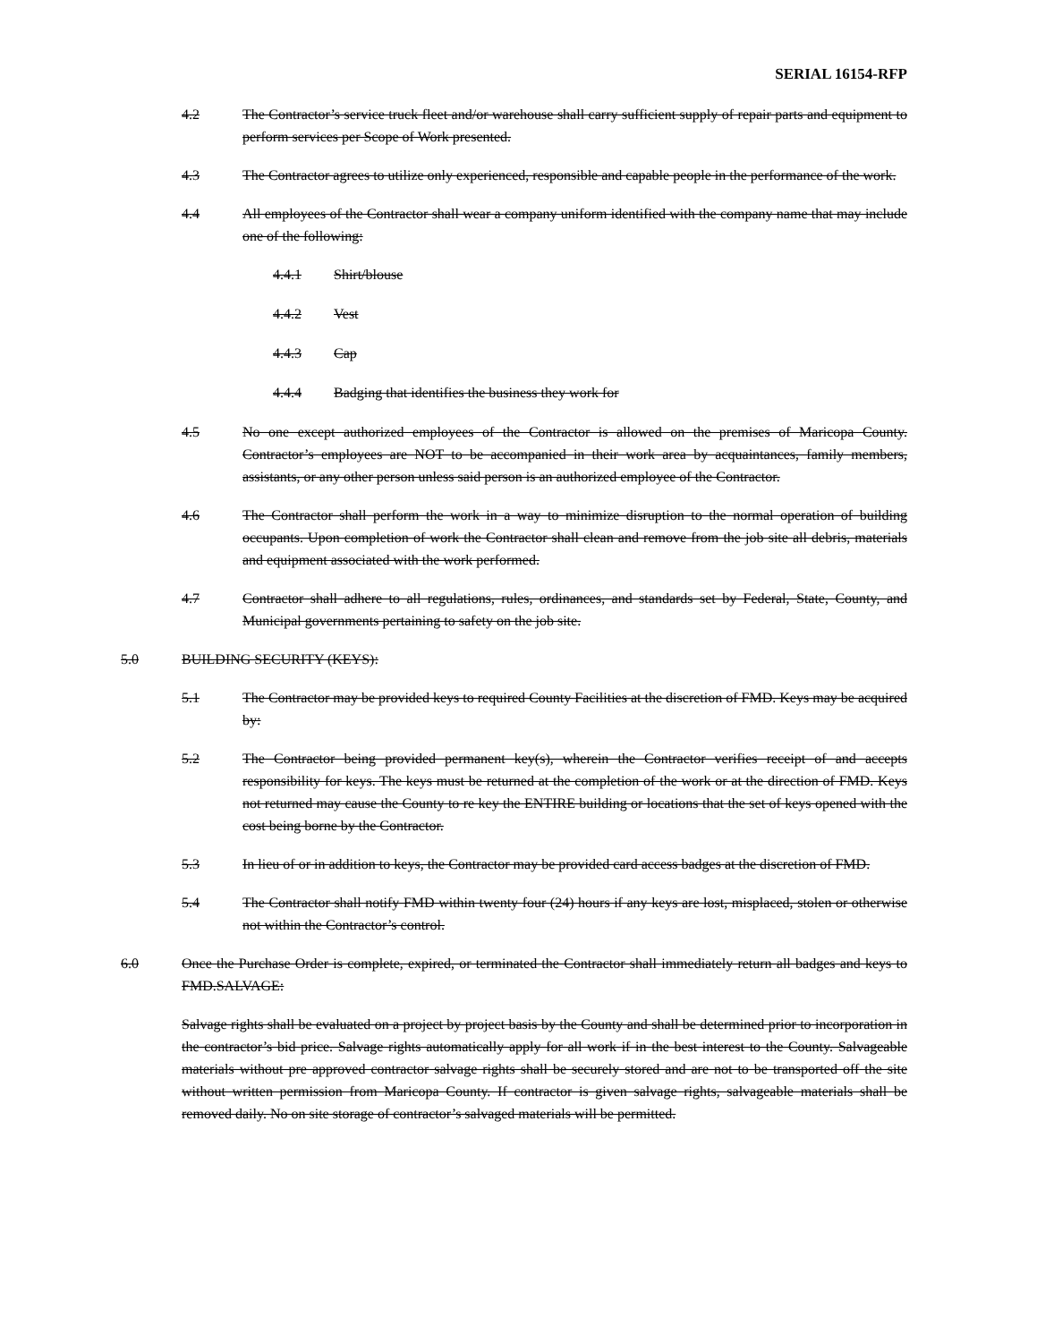SERIAL 16154-RFP
4.2 The Contractor’s service truck fleet and/or warehouse shall carry sufficient supply of repair parts and equipment to perform services per Scope of Work presented.
4.3 The Contractor agrees to utilize only experienced, responsible and capable people in the performance of the work.
4.4 All employees of the Contractor shall wear a company uniform identified with the company name that may include one of the following:
4.4.1 Shirt/blouse
4.4.2 Vest
4.4.3 Cap
4.4.4 Badging that identifies the business they work for
4.5 No one except authorized employees of the Contractor is allowed on the premises of Maricopa County. Contractor’s employees are NOT to be accompanied in their work area by acquaintances, family members, assistants, or any other person unless said person is an authorized employee of the Contractor.
4.6 The Contractor shall perform the work in a way to minimize disruption to the normal operation of building occupants. Upon completion of work the Contractor shall clean and remove from the job site all debris, materials and equipment associated with the work performed.
4.7 Contractor shall adhere to all regulations, rules, ordinances, and standards set by Federal, State, County, and Municipal governments pertaining to safety on the job site.
5.0 BUILDING SECURITY (KEYS):
5.1 The Contractor may be provided keys to required County Facilities at the discretion of FMD. Keys may be acquired by:
5.2 The Contractor being provided permanent key(s), wherein the Contractor verifies receipt of and accepts responsibility for keys. The keys must be returned at the completion of the work or at the direction of FMD. Keys not returned may cause the County to re key the ENTIRE building or locations that the set of keys opened with the cost being borne by the Contractor.
5.3 In lieu of or in addition to keys, the Contractor may be provided card access badges at the discretion of FMD.
5.4 The Contractor shall notify FMD within twenty four (24) hours if any keys are lost, misplaced, stolen or otherwise not within the Contractor’s control.
6.0 Once the Purchase Order is complete, expired, or terminated the Contractor shall immediately return all badges and keys to FMD.SALVAGE:
Salvage rights shall be evaluated on a project by project basis by the County and shall be determined prior to incorporation in the contractor’s bid price. Salvage rights automatically apply for all work if in the best interest to the County. Salvageable materials without pre approved contractor salvage rights shall be securely stored and are not to be transported off the site without written permission from Maricopa County. If contractor is given salvage rights, salvageable materials shall be removed daily. No on site storage of contractor’s salvaged materials will be permitted.